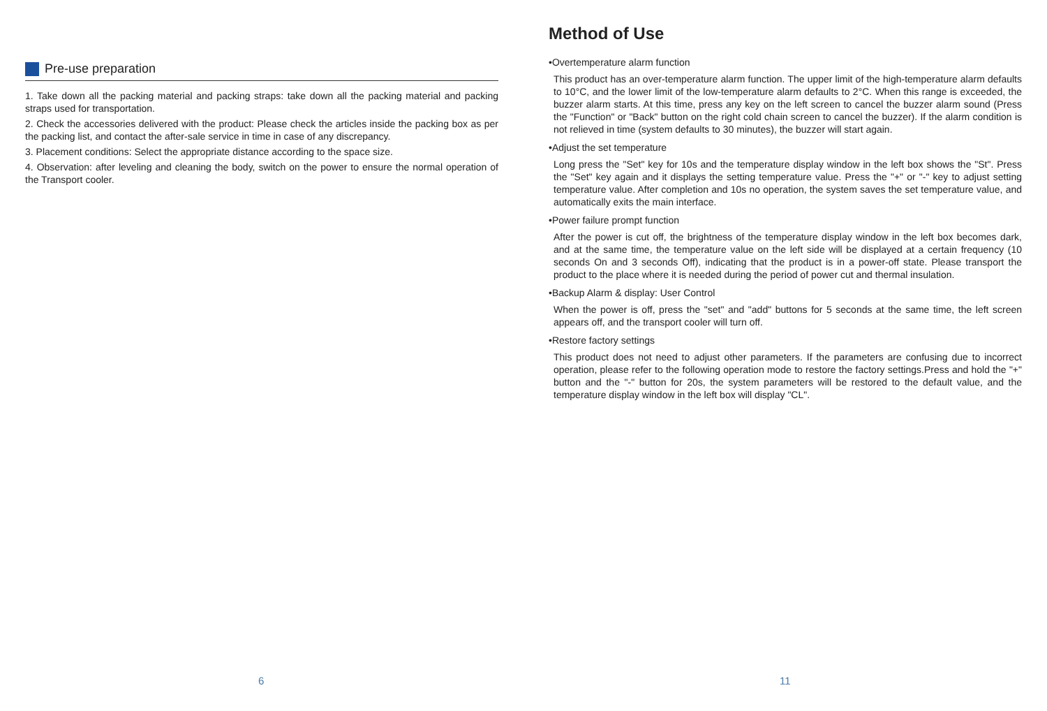Pre-use preparation
1. Take down all the packing material and packing straps: take down all the packing material and packing straps used for transportation.
2. Check the accessories delivered with the product: Please check the articles inside the packing box as per the packing list, and contact the after-sale service in time in case of any discrepancy.
3. Placement conditions: Select the appropriate distance according to the space size.
4. Observation: after leveling and cleaning the body, switch on the power to ensure the normal operation of the Transport cooler.
6
Method of Use
•Overtemperature alarm function
This product has an over-temperature alarm function. The upper limit of the high-temperature alarm defaults to 10°C, and the lower limit of the low-temperature alarm defaults to 2°C. When this range is exceeded, the buzzer alarm starts. At this time, press any key on the left screen to cancel the buzzer alarm sound (Press the "Function" or "Back" button on the right cold chain screen to cancel the buzzer). If the alarm condition is not relieved in time (system defaults to 30 minutes), the buzzer will start again.
•Adjust the set temperature
Long press the "Set" key for 10s and the temperature display window in the left box shows the "St". Press the "Set" key again and it displays the setting temperature value. Press the "+" or "-" key to adjust setting temperature value. After completion and 10s no operation, the system saves the set temperature value, and automatically exits the main interface.
•Power failure prompt function
After the power is cut off, the brightness of the temperature display window in the left box becomes dark, and at the same time, the temperature value on the left side will be displayed at a certain frequency (10 seconds On and 3 seconds Off), indicating that the product is in a power-off state. Please transport the product to the place where it is needed during the period of power cut and thermal insulation.
•Backup Alarm & display: User Control
When the power is off, press the "set" and "add" buttons for 5 seconds at the same time, the left screen appears off, and the transport cooler will turn off.
•Restore factory settings
This product does not need to adjust other parameters. If the parameters are confusing due to incorrect operation, please refer to the following operation mode to restore the factory settings.Press and hold the "+" button and the "-" button for 20s, the system parameters will be restored to the default value, and the temperature display window in the left box will display "CL".
11